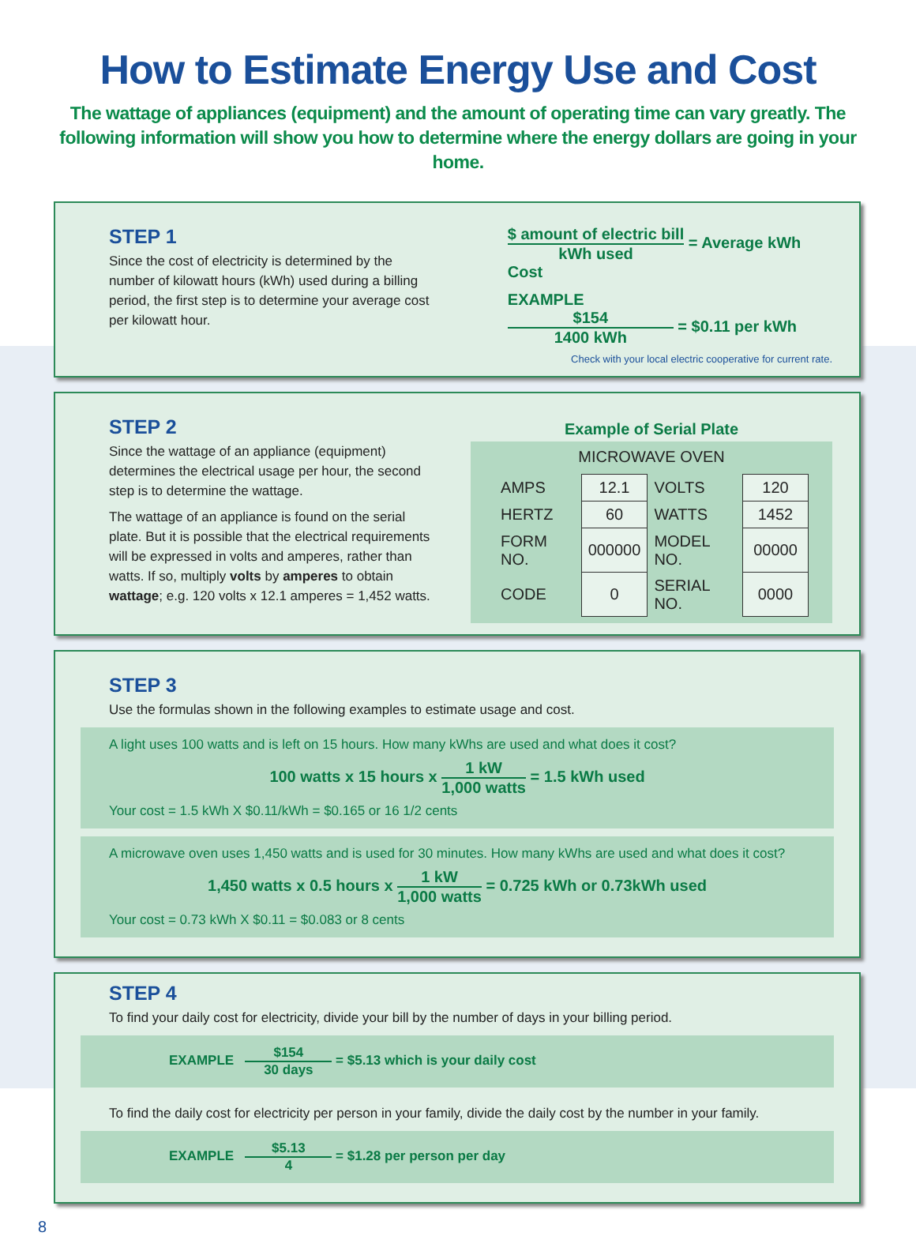How to Estimate Energy Use and Cost
The wattage of appliances (equipment) and the amount of operating time can vary greatly. The following information will show you how to determine where the energy dollars are going in your home.
STEP 1
Since the cost of electricity is determined by the number of kilowatt hours (kWh) used during a billing period, the first step is to determine your average cost per kilowatt hour.
$ amount of electric bill kWh used = Average kWh Cost
EXAMPLE
$154 1400 kWh = $0.11 per kWh
Check with your local electric cooperative for current rate.
STEP 2
Since the wattage of an appliance (equipment) determines the electrical usage per hour, the second step is to determine the wattage.
The wattage of an appliance is found on the serial plate. But it is possible that the electrical requirements will be expressed in volts and amperes, rather than watts. If so, multiply volts by amperes to obtain wattage; e.g. 120 volts x 12.1 amperes = 1,452 watts.
Example of Serial Plate
MICROWAVE OVEN
| AMPS | 12.1 | VOLTS | 120 |
| HERTZ | 60 | WATTS | 1452 |
| FORM NO. | 000000 | MODEL NO. | 00000 |
| CODE | 0 | SERIAL NO. | 0000 |
STEP 3
Use the formulas shown in the following examples to estimate usage and cost.
A light uses 100 watts and is left on 15 hours. How many kWhs are used and what does it cost?
100 watts x 15 hours x 1 kW 1,000 watts = 1.5 kWh used
Your cost = 1.5 kWh X $0.11/kWh = $0.165 or 16 1/2 cents
A microwave oven uses 1,450 watts and is used for 30 minutes. How many kWhs are used and what does it cost?
1,450 watts x 0.5 hours x 1 kW 1,000 watts = 0.725 kWh or 0.73kWh used
Your cost = 0.73 kWh X $0.11 = $0.083 or 8 cents
STEP 4
To find your daily cost for electricity, divide your bill by the number of days in your billing period.
EXAMPLE $154 30 days = $5.13 which is your daily cost
To find the daily cost for electricity per person in your family, divide the daily cost by the number in your family.
EXAMPLE $5.13 4 = $1.28 per person per day
8